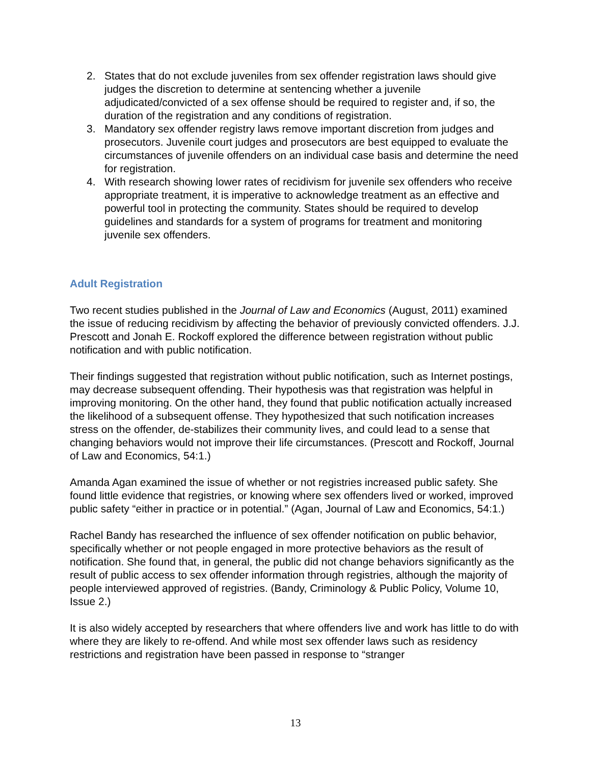2. States that do not exclude juveniles from sex offender registration laws should give judges the discretion to determine at sentencing whether a juvenile adjudicated/convicted of a sex offense should be required to register and, if so, the duration of the registration and any conditions of registration.
3. Mandatory sex offender registry laws remove important discretion from judges and prosecutors. Juvenile court judges and prosecutors are best equipped to evaluate the circumstances of juvenile offenders on an individual case basis and determine the need for registration.
4. With research showing lower rates of recidivism for juvenile sex offenders who receive appropriate treatment, it is imperative to acknowledge treatment as an effective and powerful tool in protecting the community. States should be required to develop guidelines and standards for a system of programs for treatment and monitoring juvenile sex offenders.
Adult Registration
Two recent studies published in the Journal of Law and Economics (August, 2011) examined the issue of reducing recidivism by affecting the behavior of previously convicted offenders. J.J. Prescott and Jonah E. Rockoff explored the difference between registration without public notification and with public notification.
Their findings suggested that registration without public notification, such as Internet postings, may decrease subsequent offending. Their hypothesis was that registration was helpful in improving monitoring. On the other hand, they found that public notification actually increased the likelihood of a subsequent offense. They hypothesized that such notification increases stress on the offender, de-stabilizes their community lives, and could lead to a sense that changing behaviors would not improve their life circumstances. (Prescott and Rockoff, Journal of Law and Economics, 54:1.)
Amanda Agan examined the issue of whether or not registries increased public safety. She found little evidence that registries, or knowing where sex offenders lived or worked, improved public safety “either in practice or in potential.” (Agan, Journal of Law and Economics, 54:1.)
Rachel Bandy has researched the influence of sex offender notification on public behavior, specifically whether or not people engaged in more protective behaviors as the result of notification. She found that, in general, the public did not change behaviors significantly as the result of public access to sex offender information through registries, although the majority of people interviewed approved of registries. (Bandy, Criminology & Public Policy, Volume 10, Issue 2.)
It is also widely accepted by researchers that where offenders live and work has little to do with where they are likely to re-offend. And while most sex offender laws such as residency restrictions and registration have been passed in response to “stranger
13